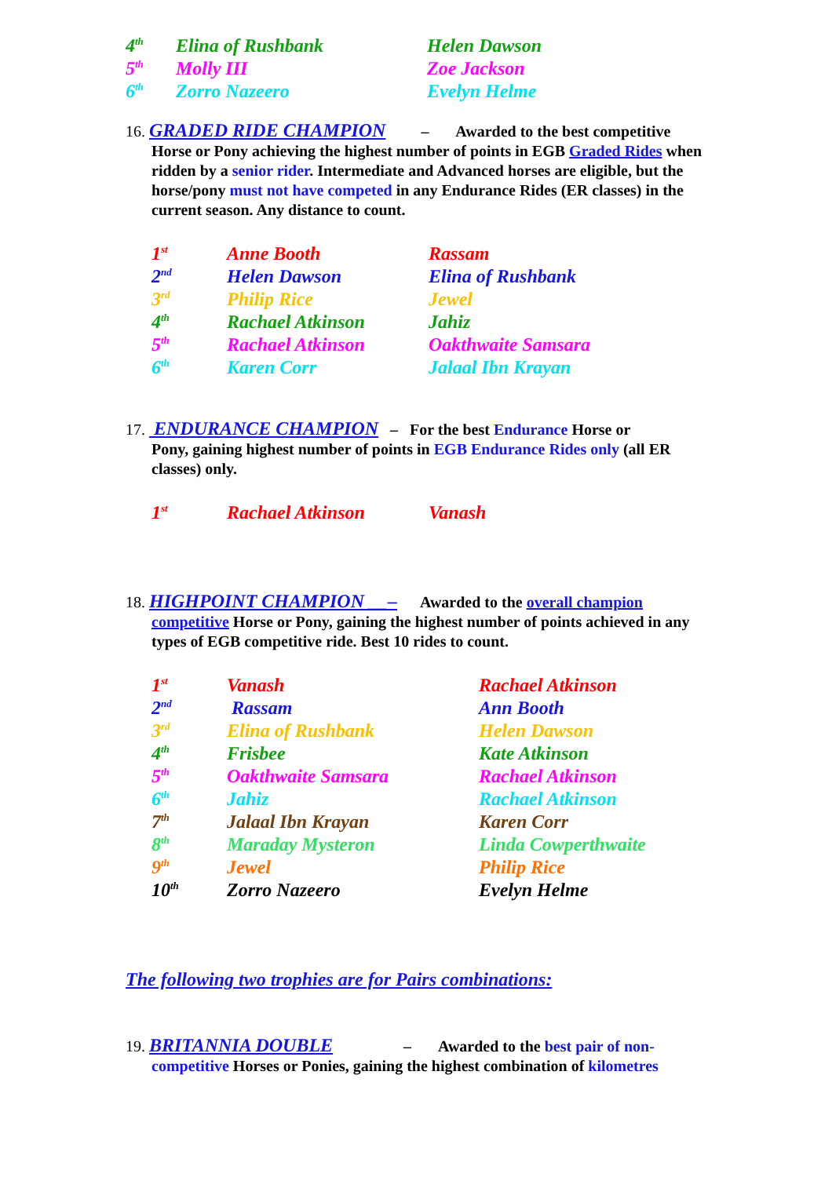| 4<sup>th</sup> | Elina of Rushbank | Helen Dawson |
| 5<sup>th</sup> | Molly III | Zoe Jackson |
| 6<sup>th</sup> | Zorro Nazeero | Evelyn Helme |
16. GRADED RIDE CHAMPION – Awarded to the best competitive
Horse or Pony achieving the highest number of points in EGB Graded Rides when ridden by a senior rider. Intermediate and Advanced horses are eligible, but the horse/pony must not have competed in any Endurance Rides (ER classes) in the current season. Any distance to count.
| 1<sup>st</sup> | Anne Booth | Rassam |
| 2<sup>nd</sup> | Helen Dawson | Elina of Rushbank |
| 3<sup>rd</sup> | Philip Rice | Jewel |
| 4<sup>th</sup> | Rachael Atkinson | Jahiz |
| 5<sup>th</sup> | Rachael Atkinson | Oakthwaite Samsara |
| 6<sup>th</sup> | Karen Corr | Jalaal Ibn Krayan |
17. ENDURANCE CHAMPION – For the best Endurance Horse or
Pony, gaining highest number of points in EGB Endurance Rides only (all ER classes) only.
| 1<sup>st</sup> | Rachael Atkinson | Vanash |
18. HIGHPOINT CHAMPION __– Awarded to the overall champion
competitive Horse or Pony, gaining the highest number of points achieved in any types of EGB competitive ride. Best 10 rides to count.
| 1<sup>st</sup> | Vanash | Rachael Atkinson |
| 2<sup>nd</sup> | Rassam | Ann Booth |
| 3<sup>rd</sup> | Elina of Rushbank | Helen Dawson |
| 4<sup>th</sup> | Frisbee | Kate Atkinson |
| 5<sup>th</sup> | Oakthwaite Samsara | Rachael Atkinson |
| 6<sup>th</sup> | Jahiz | Rachael Atkinson |
| 7<sup>th</sup> | Jalaal Ibn Krayan | Karen Corr |
| 8<sup>th</sup> | Maraday Mysteron | Linda Cowperthwaite |
| 9<sup>th</sup> | Jewel | Philip Rice |
| 10<sup>th</sup> | Zorro Nazeero | Evelyn Helme |
The following two trophies are for Pairs combinations:
19. BRITANNIA DOUBLE – Awarded to the best pair of non-
competitive Horses or Ponies, gaining the highest combination of kilometres